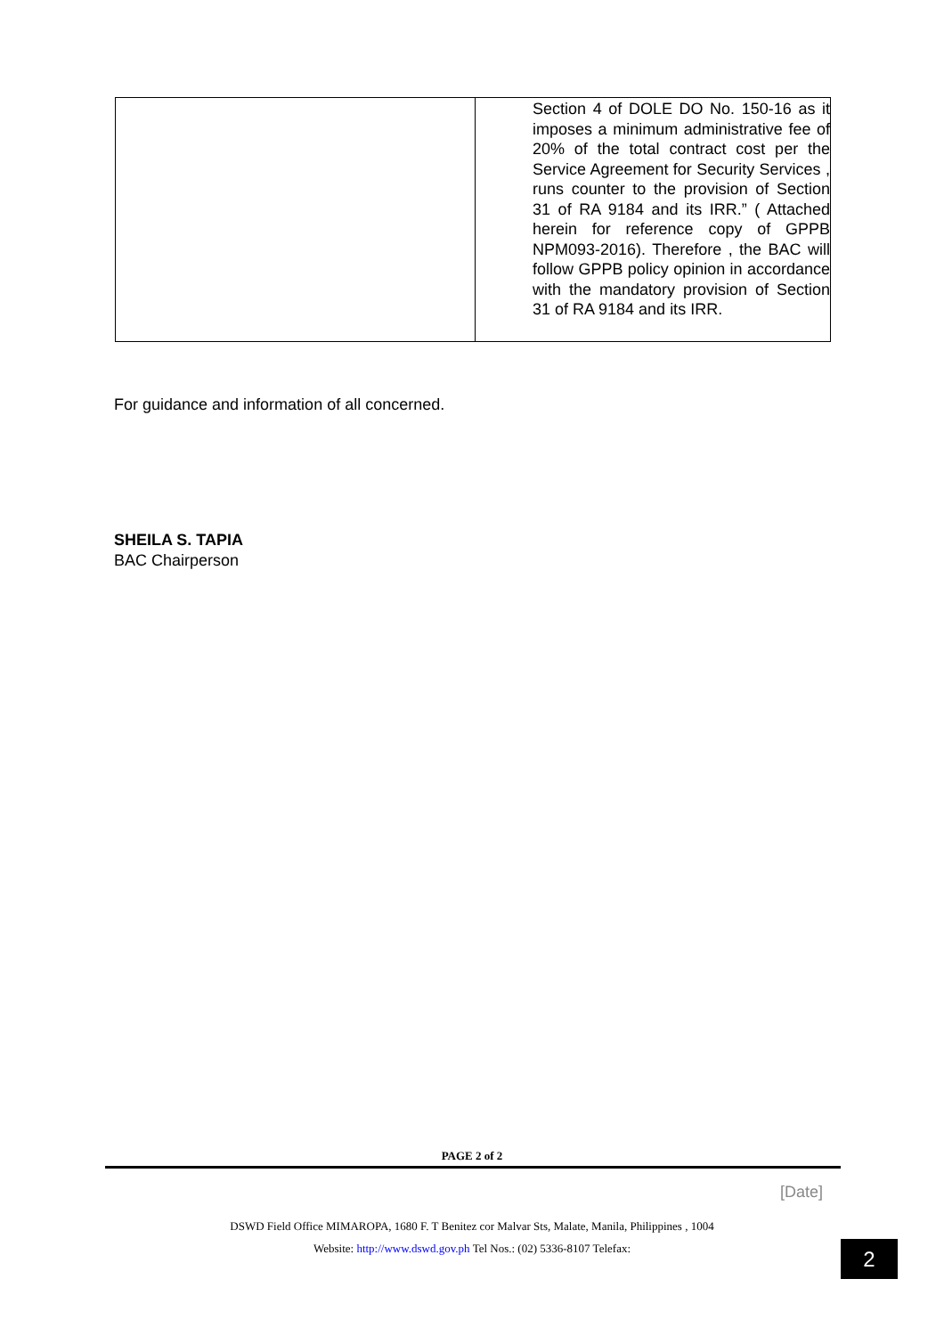| | Section 4 of DOLE DO No. 150-16 as it imposes a minimum administrative fee of 20% of the total contract cost per the Service Agreement for Security Services , runs counter to the provision of Section 31 of RA 9184 and its IRR.” ( Attached herein for reference copy of GPPB NPM093-2016). Therefore , the BAC will follow GPPB policy opinion in accordance with the mandatory provision of Section 31 of RA 9184 and its IRR. |
For guidance and information of all concerned.
SHEILA S. TAPIA
BAC Chairperson
PAGE 2 of 2
[Date]
DSWD Field Office MIMAROPA, 1680 F. T Benitez cor Malvar Sts, Malate, Manila, Philippines , 1004
Website: http://www.dswd.gov.ph Tel Nos.: (02) 5336-8107 Telefax:
2